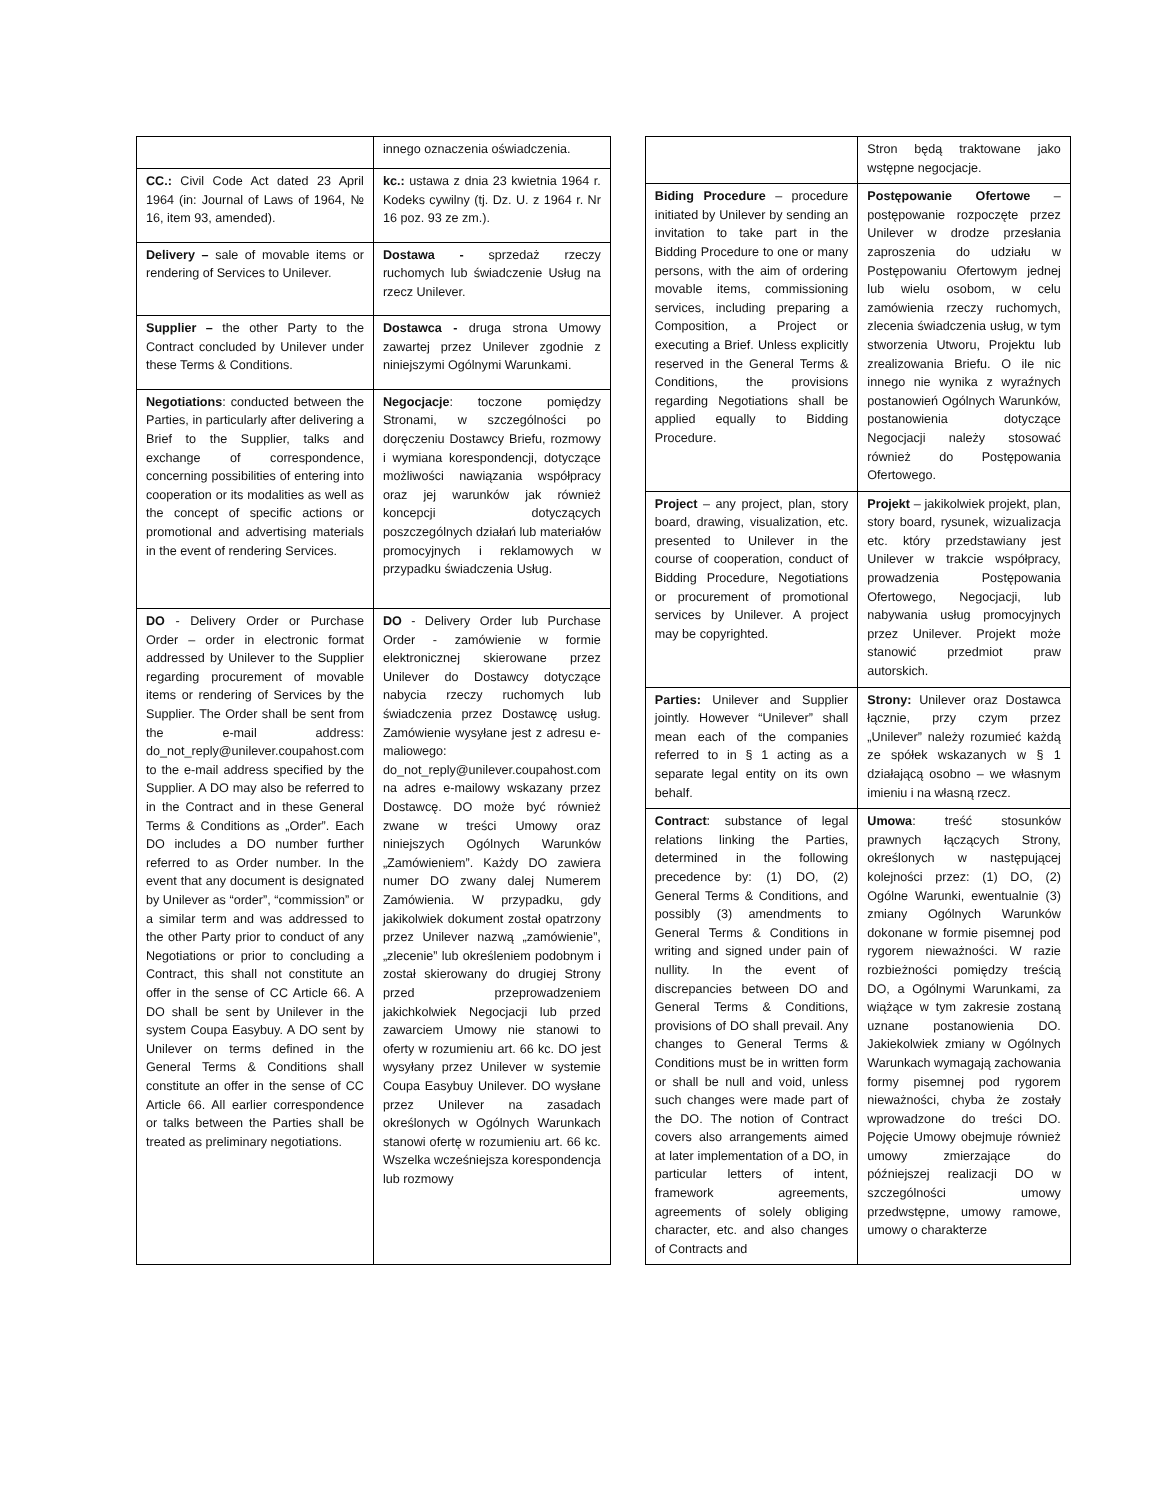| | innego oznaczenia oświadczenia. |
| CC.: Civil Code Act dated 23 April 1964 (in: Journal of Laws of 1964, № 16, item 93, amended). | kc.: ustawa z dnia 23 kwietnia 1964 r. Kodeks cywilny (tj. Dz. U. z 1964 r. Nr 16 poz. 93 ze zm.). |
| Delivery – sale of movable items or rendering of Services to Unilever. | Dostawa - sprzedaż rzeczy ruchomych lub świadczenie Usług na rzecz Unilever. |
| Supplier – the other Party to the Contract concluded by Unilever under these Terms & Conditions. | Dostawca - druga strona Umowy zawartej przez Unilever zgodnie z niniejszymi Ogólnymi Warunkami. |
| Negotiations : conducted between the Parties, in particularly after delivering a Brief to the Supplier, talks and exchange of correspondence, concerning possibilities of entering into cooperation or its modalities as well as the concept of specific actions or promotional and advertising materials in the event of rendering Services. | Negocjacje : toczone pomiędzy Stronami, w szczególności po doręczeniu Dostawcy Briefu, rozmowy i wymiana korespondencji, dotyczące możliwości nawiązania współpracy oraz jej warunków jak również koncepcji dotyczących poszczególnych działań lub materiałów promocyjnych i reklamowych w przypadku świadczenia Usług. |
| DO - Delivery Order or Purchase Order – order in electronic format addressed by Unilever to the Supplier regarding procurement of movable items or rendering of Services by the Supplier. The Order shall be sent from the e-mail address: do_not_reply@unilever.coupahost.com to the e-mail address specified by the Supplier. A DO may also be referred to in the Contract and in these General Terms & Conditions as „Order”. Each DO includes a DO number further referred to as Order number. In the event that any document is designated by Unilever as “order”, “commission” or a similar term and was addressed to the other Party prior to conduct of any Negotiations or prior to concluding a Contract, this shall not constitute an offer in the sense of CC Article 66. A DO shall be sent by Unilever in the system Coupa Easybuy. A DO sent by Unilever on terms defined in the General Terms & Conditions shall constitute an offer in the sense of CC Article 66. All earlier correspondence or talks between the Parties shall be treated as preliminary negotiations. | DO - Delivery Order lub Purchase Order - zamówienie w formie elektronicznej skierowane przez Unilever do Dostawcy dotyczące nabycia rzeczy ruchomych lub świadczenia przez Dostawcę usług. Zamówienie wysyłane jest z adresu e-maliowego: do_not_reply@unilever.coupahost.com na adres e-mailowy wskazany przez Dostawcę. DO może być również zwane w treści Umowy oraz niniejszych Ogólnych Warunków „Zamówieniem”. Każdy DO zawiera numer DO zwany dalej Numerem Zamówienia. W przypadku, gdy jakikolwiek dokument został opatrzony przez Unilever nazwą „zamówienie”, „zlecenie” lub określeniem podobnym i został skierowany do drugiej Strony przed przeprowadzeniem jakichkolwiek Negocjacji lub przed zawarciem Umowy nie stanowi to oferty w rozumieniu art. 66 kc. DO jest wysyłany przez Unilever w systemie Coupa Easybuy Unilever. DO wysłane przez Unilever na zasadach określonych w Ogólnych Warunkach stanowi ofertę w rozumieniu art. 66 kc. Wszelka wcześniejsza korespondencja lub rozmowy |
| | Stron będą traktowane jako wstępne negocjacje. |
| Biding Procedure – procedure initiated by Unilever by sending an invitation to take part in the Bidding Procedure to one or many persons, with the aim of ordering movable items, commissioning services, including preparing a Composition, a Project or executing a Brief. Unless explicitly reserved in the General Terms & Conditions, the provisions regarding Negotiations shall be applied equally to Bidding Procedure. | Postępowanie Ofertowe – postępowanie rozpoczęte przez Unilever w drodze przesłania zaproszenia do udziału w Postępowaniu Ofertowym jednej lub wielu osobom, w celu zamówienia rzeczy ruchomych, zlecenia świadczenia usług, w tym stworzenia Utworu, Projektu lub zrealizowania Briefu. O ile nic innego nie wynika z wyraźnych postanowień Ogólnych Warunków, postanowienia dotyczące Negocjacji należy stosować również do Postępowania Ofertowego. |
| Project – any project, plan, story board, drawing, visualization, etc. presented to Unilever in the course of cooperation, conduct of Bidding Procedure, Negotiations or procurement of promotional services by Unilever. A project may be copyrighted. | Projekt – jakikolwiek projekt, plan, story board, rysunek, wizualizacja etc. który przedstawiany jest Unilever w trakcie współpracy, prowadzenia Postępowania Ofertowego, Negocjacji, lub nabywania usług promocyjnych przez Unilever. Projekt może stanowić przedmiot praw autorskich. |
| Parties: Unilever and Supplier jointly. However “Unilever” shall mean each of the companies referred to in § 1 acting as a separate legal entity on its own behalf. | Strony: Unilever oraz Dostawca łącznie, przy czym przez „Unilever” należy rozumieć każdą ze spółek wskazanych w § 1 działającą osobno – we własnym imieniu i na własną rzecz. |
| Contract : substance of legal relations linking the Parties, determined in the following precedence by: (1) DO, (2) General Terms & Conditions, and possibly (3) amendments to General Terms & Conditions in writing and signed under pain of nullity. In the event of discrepancies between DO and General Terms & Conditions, provisions of DO shall prevail. Any changes to General Terms & Conditions must be in written form or shall be null and void, unless such changes were made part of the DO. The notion of Contract covers also arrangements aimed at later implementation of a DO, in particular letters of intent, framework agreements, agreements of solely obliging character, etc. and also changes of Contracts and | Umowa : treść stosunków prawnych łączących Strony, określonych w następującej kolejności przez: (1) DO, (2) Ogólne Warunki, ewentualnie (3) zmiany Ogólnych Warunków dokonane w formie pisemnej pod rygorem nieważności. W razie rozbieżności pomiędzy treścią DO, a Ogólnymi Warunkami, za wiążące w tym zakresie zostaną uznane postanowienia DO. Jakiekolwiek zmiany w Ogólnych Warunkach wymagają zachowania formy pisemnej pod rygorem nieważności, chyba że zostały wprowadzone do treści DO. Pojęcie Umowy obejmuje również umowy zmierzające do późniejszej realizacji DO w szczególności umowy przedwstępne, umowy ramowe, umowy o charakterze |